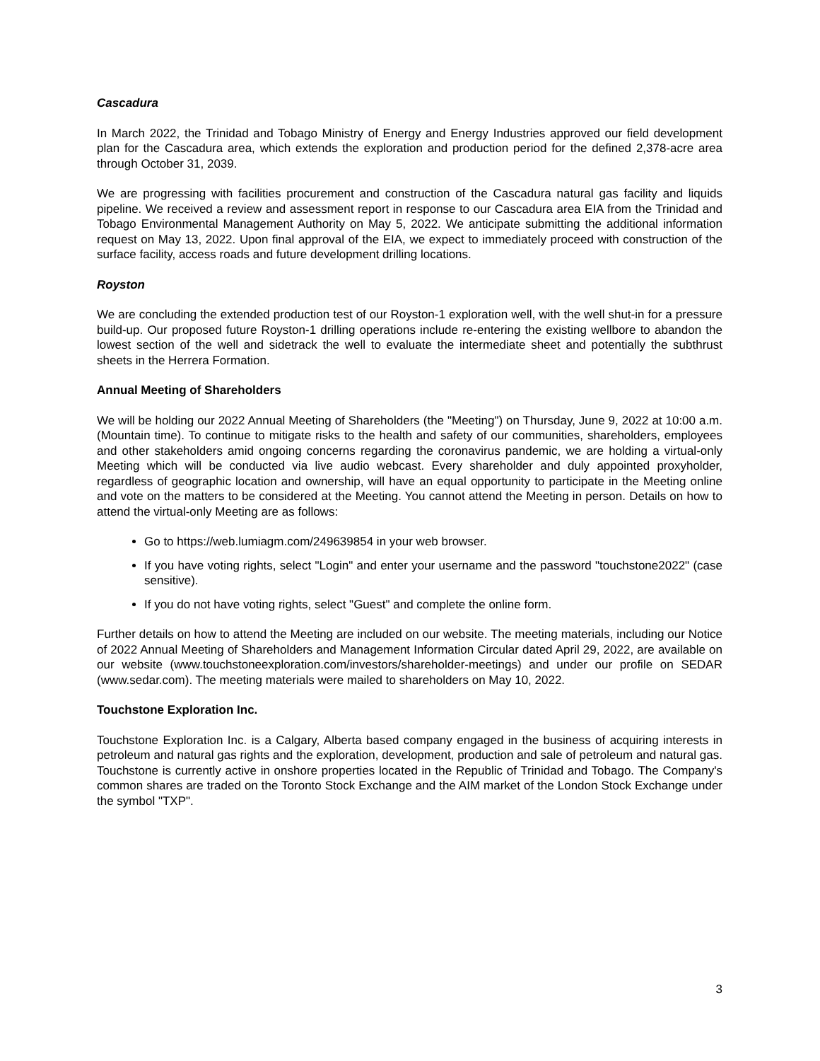Cascadura
In March 2022, the Trinidad and Tobago Ministry of Energy and Energy Industries approved our field development plan for the Cascadura area, which extends the exploration and production period for the defined 2,378-acre area through October 31, 2039.
We are progressing with facilities procurement and construction of the Cascadura natural gas facility and liquids pipeline. We received a review and assessment report in response to our Cascadura area EIA from the Trinidad and Tobago Environmental Management Authority on May 5, 2022. We anticipate submitting the additional information request on May 13, 2022. Upon final approval of the EIA, we expect to immediately proceed with construction of the surface facility, access roads and future development drilling locations.
Royston
We are concluding the extended production test of our Royston-1 exploration well, with the well shut-in for a pressure build-up. Our proposed future Royston-1 drilling operations include re-entering the existing wellbore to abandon the lowest section of the well and sidetrack the well to evaluate the intermediate sheet and potentially the subthrust sheets in the Herrera Formation.
Annual Meeting of Shareholders
We will be holding our 2022 Annual Meeting of Shareholders (the "Meeting") on Thursday, June 9, 2022 at 10:00 a.m. (Mountain time). To continue to mitigate risks to the health and safety of our communities, shareholders, employees and other stakeholders amid ongoing concerns regarding the coronavirus pandemic, we are holding a virtual-only Meeting which will be conducted via live audio webcast. Every shareholder and duly appointed proxyholder, regardless of geographic location and ownership, will have an equal opportunity to participate in the Meeting online and vote on the matters to be considered at the Meeting. You cannot attend the Meeting in person. Details on how to attend the virtual-only Meeting are as follows:
Go to https://web.lumiagm.com/249639854 in your web browser.
If you have voting rights, select "Login" and enter your username and the password "touchstone2022" (case sensitive).
If you do not have voting rights, select "Guest" and complete the online form.
Further details on how to attend the Meeting are included on our website. The meeting materials, including our Notice of 2022 Annual Meeting of Shareholders and Management Information Circular dated April 29, 2022, are available on our website (www.touchstoneexploration.com/investors/shareholder-meetings) and under our profile on SEDAR (www.sedar.com). The meeting materials were mailed to shareholders on May 10, 2022.
Touchstone Exploration Inc.
Touchstone Exploration Inc. is a Calgary, Alberta based company engaged in the business of acquiring interests in petroleum and natural gas rights and the exploration, development, production and sale of petroleum and natural gas. Touchstone is currently active in onshore properties located in the Republic of Trinidad and Tobago. The Company's common shares are traded on the Toronto Stock Exchange and the AIM market of the London Stock Exchange under the symbol "TXP".
3